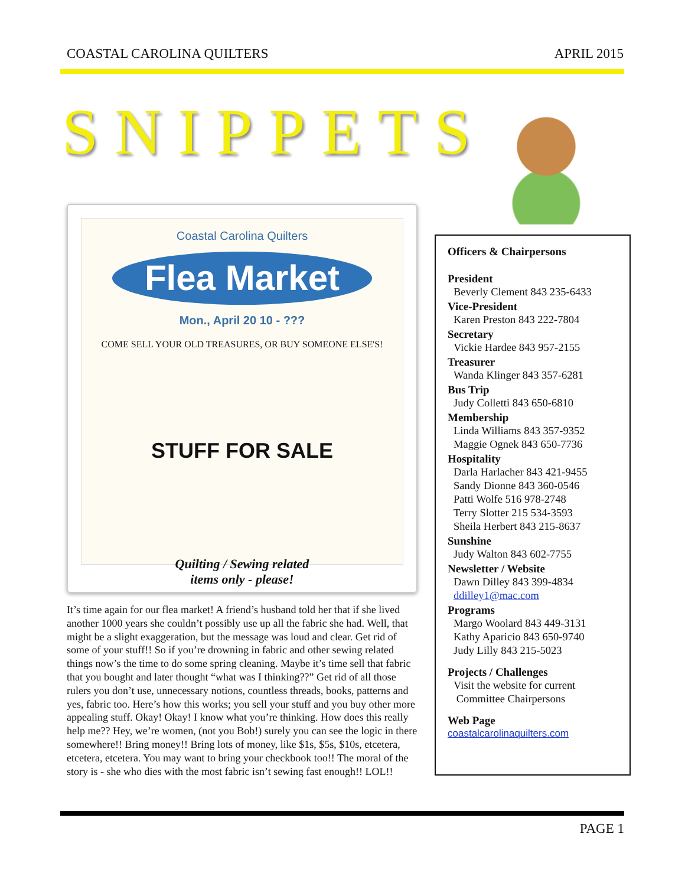COASTAL CAROLINA QUILTERS APRIL 2015
SNIPPETS
Coastal Carolina Quilters
Flea Market
Mon., April 20 10 - ???
COME SELL YOUR OLD TREASURES, OR BUY SOMEONE ELSE'S!
STUFF FOR SALE
Quilting / Sewing related
items only - please!
It’s time again for our flea market! A friend’s husband told her that if she lived another 1000 years she couldn’t possibly use up all the fabric she had. Well, that might be a slight exaggeration, but the message was loud and clear. Get rid of some of your stuff!! So if you’re drowning in fabric and other sewing related things now’s the time to do some spring cleaning. Maybe it’s time sell that fabric that you bought and later thought “what was I thinking??” Get rid of all those rulers you don’t use, unnecessary notions, countless threads, books, patterns and yes, fabric too. Here’s how this works; you sell your stuff and you buy other more appealing stuff. Okay! Okay! I know what you’re thinking. How does this really help me?? Hey, we’re women, (not you Bob!) surely you can see the logic in there somewhere!! Bring money!! Bring lots of money, like $1s, $5s, $10s, etcetera, etcetera, etcetera. You may want to bring your checkbook too!! The moral of the story is - she who dies with the most fabric isn’t sewing fast enough!! LOL!!
Officers & Chairpersons
President
Beverly Clement 843 235-6433
Vice-President
Karen Preston 843 222-7804
Secretary
Vickie Hardee 843 957-2155
Treasurer
Wanda Klinger 843 357-6281
Bus Trip
Judy Colletti 843 650-6810
Membership
Linda Williams 843 357-9352
Maggie Ognek 843 650-7736
Hospitality
Darla Harlacher 843 421-9455
Sandy Dionne 843 360-0546
Patti Wolfe 516 978-2748
Terry Slotter 215 534-3593
Sheila Herbert 843 215-8637
Sunshine
Judy Walton 843 602-7755
Newsletter / Website
Dawn Dilley 843 399-4834
ddilley1@mac.com
Programs
Margo Woolard 843 449-3131
Kathy Aparicio 843 650-9740
Judy Lilly 843 215-5023
Projects / Challenges
Visit the website for current
Committee Chairpersons
Web Page
coastalcarolinaquilters.com
PAGE 1